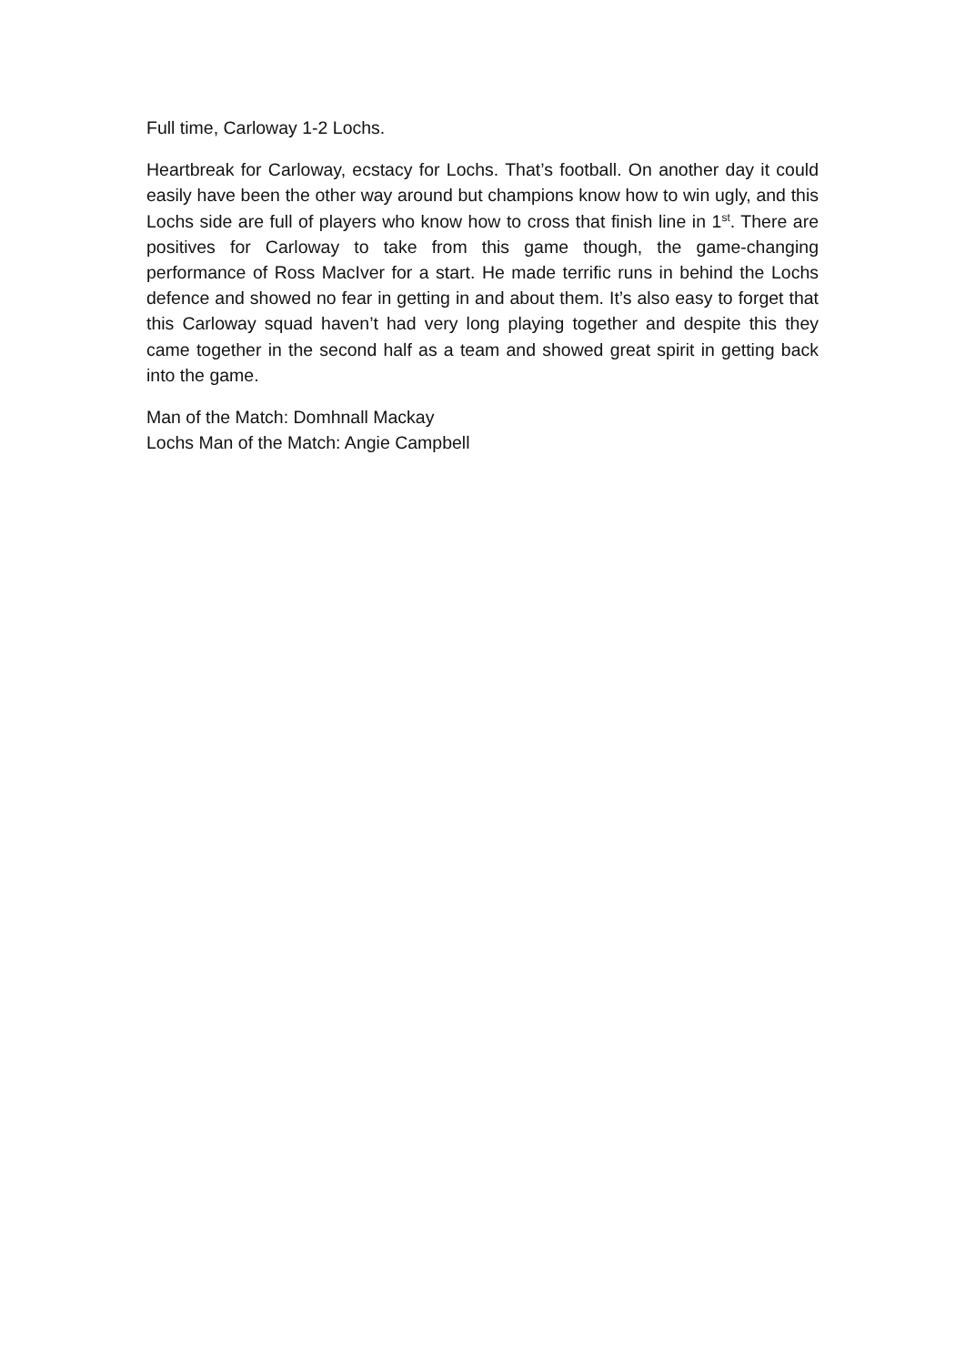Full time, Carloway 1-2 Lochs.
Heartbreak for Carloway, ecstacy for Lochs. That’s football. On another day it could easily have been the other way around but champions know how to win ugly, and this Lochs side are full of players who know how to cross that finish line in 1<sup>st</sup>. There are positives for Carloway to take from this game though, the game-changing performance of Ross MacIver for a start. He made terrific runs in behind the Lochs defence and showed no fear in getting in and about them. It’s also easy to forget that this Carloway squad haven’t had very long playing together and despite this they came together in the second half as a team and showed great spirit in getting back into the game.
Man of the Match: Domhnall Mackay
Lochs Man of the Match: Angie Campbell